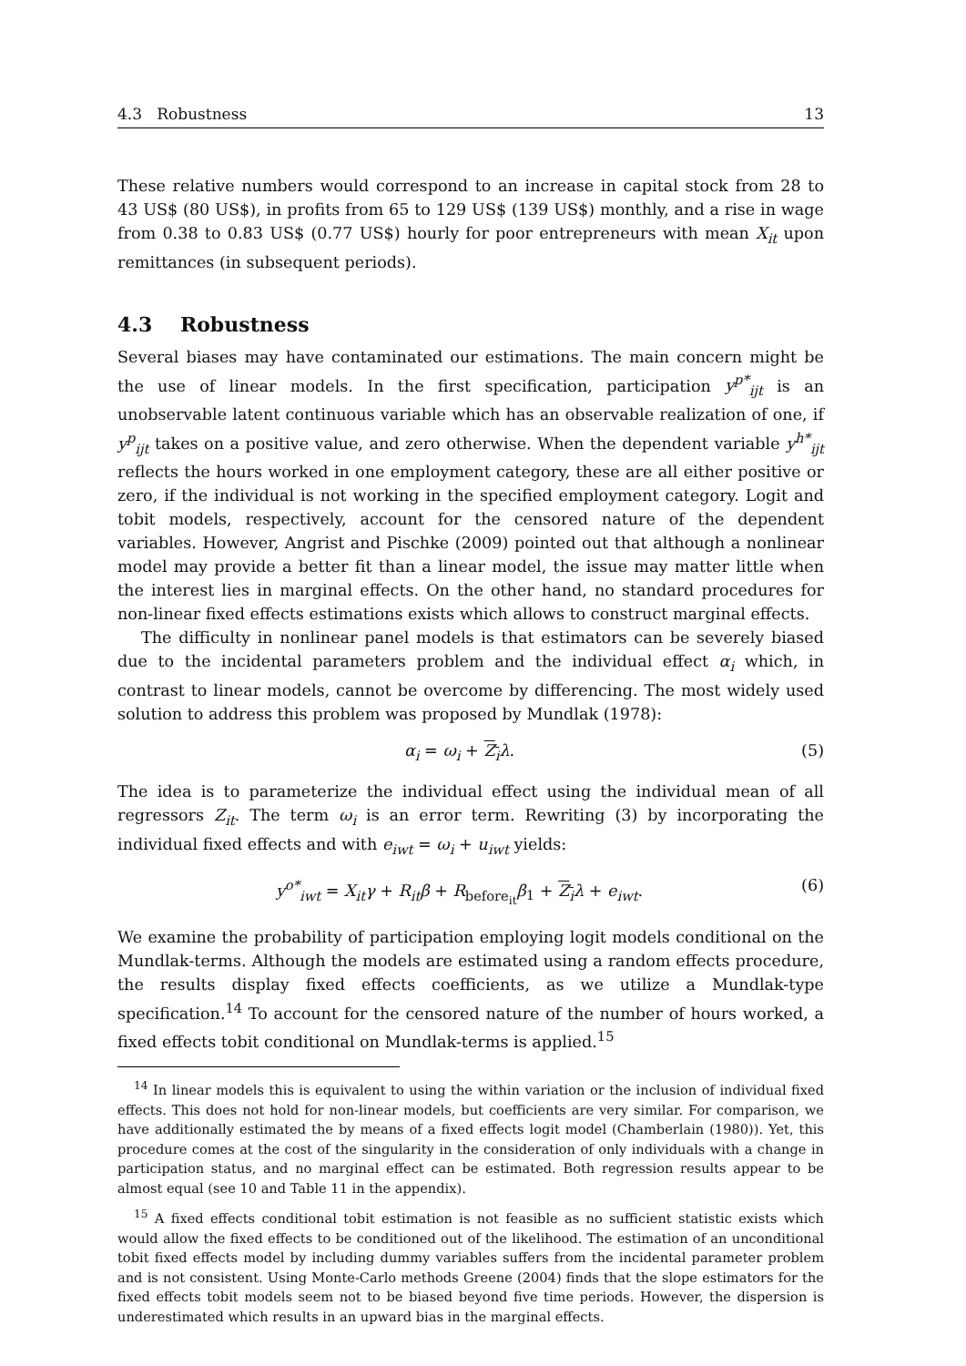4.3 Robustness 13
These relative numbers would correspond to an increase in capital stock from 28 to 43 US$ (80 US$), in profits from 65 to 129 US$ (139 US$) monthly, and a rise in wage from 0.38 to 0.83 US$ (0.77 US$) hourly for poor entrepreneurs with mean X<sub>it</sub> upon remittances (in subsequent periods).
4.3 Robustness
Several biases may have contaminated our estimations. The main concern might be the use of linear models. In the first specification, participation y<sup>p*</sup><sub>ijt</sub> is an unobservable latent continuous variable which has an observable realization of one, if y<sup>p</sup><sub>ijt</sub> takes on a positive value, and zero otherwise. When the dependent variable y<sup>h*</sup><sub>ijt</sub> reflects the hours worked in one employment category, these are all either positive or zero, if the individual is not working in the specified employment category. Logit and tobit models, respectively, account for the censored nature of the dependent variables. However, Angrist and Pischke (2009) pointed out that although a nonlinear model may provide a better fit than a linear model, the issue may matter little when the interest lies in marginal effects. On the other hand, no standard procedures for non-linear fixed effects estimations exists which allows to construct marginal effects.
The difficulty in nonlinear panel models is that estimators can be severely biased due to the incidental parameters problem and the individual effect α<sub>i</sub> which, in contrast to linear models, cannot be overcome by differencing. The most widely used solution to address this problem was proposed by Mundlak (1978):
α<sub>i</sub> = ω<sub>i</sub> + Z<sub>i</sub> λ. (5)
The idea is to parameterize the individual effect using the individual mean of all regressors Z<sub>it</sub>. The term ω<sub>i</sub> is an error term. Rewriting (3) by incorporating the individual fixed effects and with e<sub>iwt</sub> = ω<sub>i</sub> + u<sub>iwt</sub> yields:
y<sup>o*</sup><sub>iwt</sub> = X<sub>it</sub>γ + R<sub>it</sub>β + R<sub>before<sub>it</sub></sub>β<sub>1</sub> + Z<sub>i</sub> λ + e<sub>iwt</sub>. (6)
We examine the probability of participation employing logit models conditional on the Mundlak-terms. Although the models are estimated using a random effects procedure, the results display fixed effects coefficients, as we utilize a Mundlak-type specification.<sup>14</sup> To account for the censored nature of the number of hours worked, a fixed effects tobit conditional on Mundlak-terms is applied.<sup>15</sup>
<sup>14</sup> In linear models this is equivalent to using the within variation or the inclusion of individual fixed effects. This does not hold for non-linear models, but coefficients are very similar. For comparison, we have additionally estimated the by means of a fixed effects logit model (Chamberlain (1980)). Yet, this procedure comes at the cost of the singularity in the consideration of only individuals with a change in participation status, and no marginal effect can be estimated. Both regression results appear to be almost equal (see 10 and Table 11 in the appendix).
<sup>15</sup> A fixed effects conditional tobit estimation is not feasible as no sufficient statistic exists which would allow the fixed effects to be conditioned out of the likelihood. The estimation of an unconditional tobit fixed effects model by including dummy variables suffers from the incidental parameter problem and is not consistent. Using Monte-Carlo methods Greene (2004) finds that the slope estimators for the fixed effects tobit models seem not to be biased beyond five time periods. However, the dispersion is underestimated which results in an upward bias in the marginal effects.